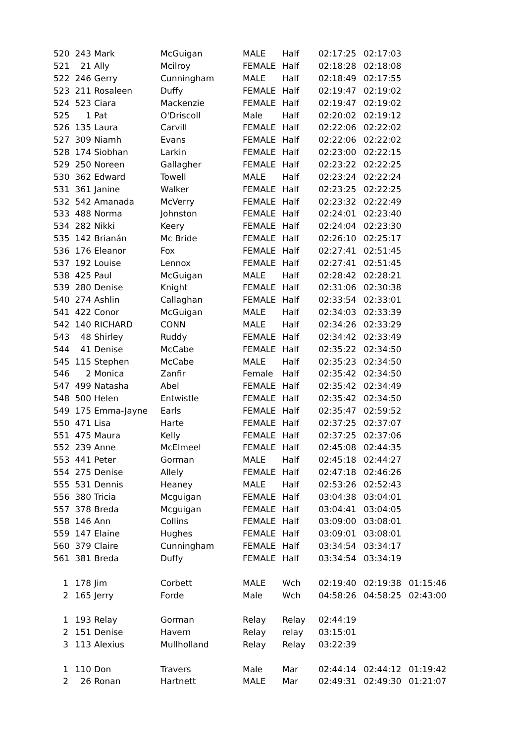| 520 | 243 | Mark | McGuigan | MALE | Half | 02:17:25 | 02:17:03 | |
| 521 | 21 | Ally | Mcilroy | FEMALE | Half | 02:18:28 | 02:18:08 | |
| 522 | 246 | Gerry | Cunningham | MALE | Half | 02:18:49 | 02:17:55 | |
| 523 | 211 | Rosaleen | Duffy | FEMALE | Half | 02:19:47 | 02:19:02 | |
| 524 | 523 | Ciara | Mackenzie | FEMALE | Half | 02:19:47 | 02:19:02 | |
| 525 | 1 | Pat | O'Driscoll | Male | Half | 02:20:02 | 02:19:12 | |
| 526 | 135 | Laura | Carvill | FEMALE | Half | 02:22:06 | 02:22:02 | |
| 527 | 309 | Niamh | Evans | FEMALE | Half | 02:22:06 | 02:22:02 | |
| 528 | 174 | Siobhan | Larkin | FEMALE | Half | 02:23:00 | 02:22:15 | |
| 529 | 250 | Noreen | Gallagher | FEMALE | Half | 02:23:22 | 02:22:25 | |
| 530 | 362 | Edward | Towell | MALE | Half | 02:23:24 | 02:22:24 | |
| 531 | 361 | Janine | Walker | FEMALE | Half | 02:23:25 | 02:22:25 | |
| 532 | 542 | Amanada | McVerry | FEMALE | Half | 02:23:32 | 02:22:49 | |
| 533 | 488 | Norma | Johnston | FEMALE | Half | 02:24:01 | 02:23:40 | |
| 534 | 282 | Nikki | Keery | FEMALE | Half | 02:24:04 | 02:23:30 | |
| 535 | 142 | Brianán | Mc Bride | FEMALE | Half | 02:26:10 | 02:25:17 | |
| 536 | 176 | Eleanor | Fox | FEMALE | Half | 02:27:41 | 02:51:45 | |
| 537 | 192 | Louise | Lennox | FEMALE | Half | 02:27:41 | 02:51:45 | |
| 538 | 425 | Paul | McGuigan | MALE | Half | 02:28:42 | 02:28:21 | |
| 539 | 280 | Denise | Knight | FEMALE | Half | 02:31:06 | 02:30:38 | |
| 540 | 274 | Ashlin | Callaghan | FEMALE | Half | 02:33:54 | 02:33:01 | |
| 541 | 422 | Conor | McGuigan | MALE | Half | 02:34:03 | 02:33:39 | |
| 542 | 140 | RICHARD | CONN | MALE | Half | 02:34:26 | 02:33:29 | |
| 543 | 48 | Shirley | Ruddy | FEMALE | Half | 02:34:42 | 02:33:49 | |
| 544 | 41 | Denise | McCabe | FEMALE | Half | 02:35:22 | 02:34:50 | |
| 545 | 115 | Stephen | McCabe | MALE | Half | 02:35:23 | 02:34:50 | |
| 546 | 2 | Monica | Zanfir | Female | Half | 02:35:42 | 02:34:50 | |
| 547 | 499 | Natasha | Abel | FEMALE | Half | 02:35:42 | 02:34:49 | |
| 548 | 500 | Helen | Entwistle | FEMALE | Half | 02:35:42 | 02:34:50 | |
| 549 | 175 | Emma-Jayne | Earls | FEMALE | Half | 02:35:47 | 02:59:52 | |
| 550 | 471 | Lisa | Harte | FEMALE | Half | 02:37:25 | 02:37:07 | |
| 551 | 475 | Maura | Kelly | FEMALE | Half | 02:37:25 | 02:37:06 | |
| 552 | 239 | Anne | McElmeel | FEMALE | Half | 02:45:08 | 02:44:35 | |
| 553 | 441 | Peter | Gorman | MALE | Half | 02:45:18 | 02:44:27 | |
| 554 | 275 | Denise | Allely | FEMALE | Half | 02:47:18 | 02:46:26 | |
| 555 | 531 | Dennis | Heaney | MALE | Half | 02:53:26 | 02:52:43 | |
| 556 | 380 | Tricia | Mcguigan | FEMALE | Half | 03:04:38 | 03:04:01 | |
| 557 | 378 | Breda | Mcguigan | FEMALE | Half | 03:04:41 | 03:04:05 | |
| 558 | 146 | Ann | Collins | FEMALE | Half | 03:09:00 | 03:08:01 | |
| 559 | 147 | Elaine | Hughes | FEMALE | Half | 03:09:01 | 03:08:01 | |
| 560 | 379 | Claire | Cunningham | FEMALE | Half | 03:34:54 | 03:34:17 | |
| 561 | 381 | Breda | Duffy | FEMALE | Half | 03:34:54 | 03:34:19 | |
| 1 | 178 | Jim | Corbett | MALE | Wch | 02:19:40 | 02:19:38 | 01:15:46 |
| 2 | 165 | Jerry | Forde | Male | Wch | 04:58:26 | 04:58:25 | 02:43:00 |
| 1 | 193 | Relay | Gorman | Relay | Relay | 02:44:19 | | |
| 2 | 151 | Denise | Havern | Relay | relay | 03:15:01 | | |
| 3 | 113 | Alexius | Mullholland | Relay | Relay | 03:22:39 | | |
| 1 | 110 | Don | Travers | Male | Mar | 02:44:14 | 02:44:12 | 01:19:42 |
| 2 | 26 | Ronan | Hartnett | MALE | Mar | 02:49:31 | 02:49:30 | 01:21:07 |